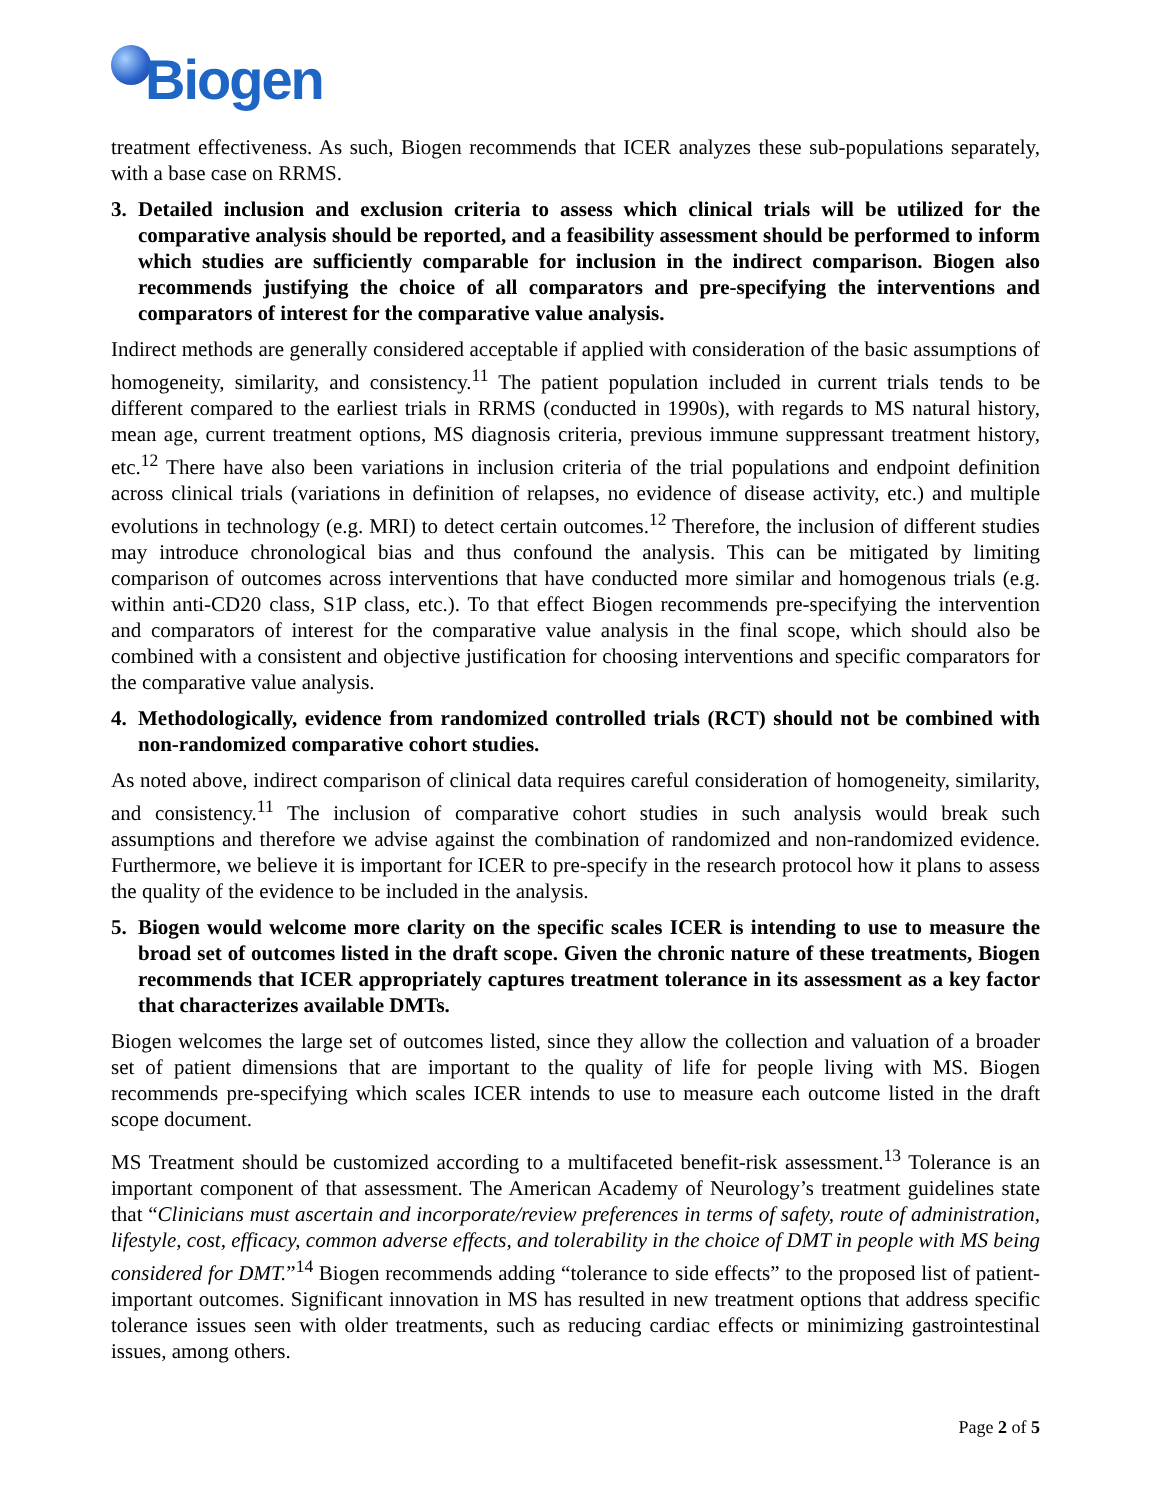Biogen
treatment effectiveness. As such, Biogen recommends that ICER analyzes these sub-populations separately, with a base case on RRMS.
3. Detailed inclusion and exclusion criteria to assess which clinical trials will be utilized for the comparative analysis should be reported, and a feasibility assessment should be performed to inform which studies are sufficiently comparable for inclusion in the indirect comparison. Biogen also recommends justifying the choice of all comparators and pre-specifying the interventions and comparators of interest for the comparative value analysis.
Indirect methods are generally considered acceptable if applied with consideration of the basic assumptions of homogeneity, similarity, and consistency.<sup>11</sup> The patient population included in current trials tends to be different compared to the earliest trials in RRMS (conducted in 1990s), with regards to MS natural history, mean age, current treatment options, MS diagnosis criteria, previous immune suppressant treatment history, etc.<sup>12</sup> There have also been variations in inclusion criteria of the trial populations and endpoint definition across clinical trials (variations in definition of relapses, no evidence of disease activity, etc.) and multiple evolutions in technology (e.g. MRI) to detect certain outcomes.<sup>12</sup> Therefore, the inclusion of different studies may introduce chronological bias and thus confound the analysis. This can be mitigated by limiting comparison of outcomes across interventions that have conducted more similar and homogenous trials (e.g. within anti-CD20 class, S1P class, etc.). To that effect Biogen recommends pre-specifying the intervention and comparators of interest for the comparative value analysis in the final scope, which should also be combined with a consistent and objective justification for choosing interventions and specific comparators for the comparative value analysis.
4. Methodologically, evidence from randomized controlled trials (RCT) should not be combined with non-randomized comparative cohort studies.
As noted above, indirect comparison of clinical data requires careful consideration of homogeneity, similarity, and consistency.<sup>11</sup> The inclusion of comparative cohort studies in such analysis would break such assumptions and therefore we advise against the combination of randomized and non-randomized evidence. Furthermore, we believe it is important for ICER to pre-specify in the research protocol how it plans to assess the quality of the evidence to be included in the analysis.
5. Biogen would welcome more clarity on the specific scales ICER is intending to use to measure the broad set of outcomes listed in the draft scope. Given the chronic nature of these treatments, Biogen recommends that ICER appropriately captures treatment tolerance in its assessment as a key factor that characterizes available DMTs.
Biogen welcomes the large set of outcomes listed, since they allow the collection and valuation of a broader set of patient dimensions that are important to the quality of life for people living with MS. Biogen recommends pre-specifying which scales ICER intends to use to measure each outcome listed in the draft scope document.
MS Treatment should be customized according to a multifaceted benefit-risk assessment.<sup>13</sup> Tolerance is an important component of that assessment. The American Academy of Neurology’s treatment guidelines state that “Clinicians must ascertain and incorporate/review preferences in terms of safety, route of administration, lifestyle, cost, efficacy, common adverse effects, and tolerability in the choice of DMT in people with MS being considered for DMT.”<sup>14</sup> Biogen recommends adding “tolerance to side effects” to the proposed list of patient-important outcomes. Significant innovation in MS has resulted in new treatment options that address specific tolerance issues seen with older treatments, such as reducing cardiac effects or minimizing gastrointestinal issues, among others.
Page 2 of 5